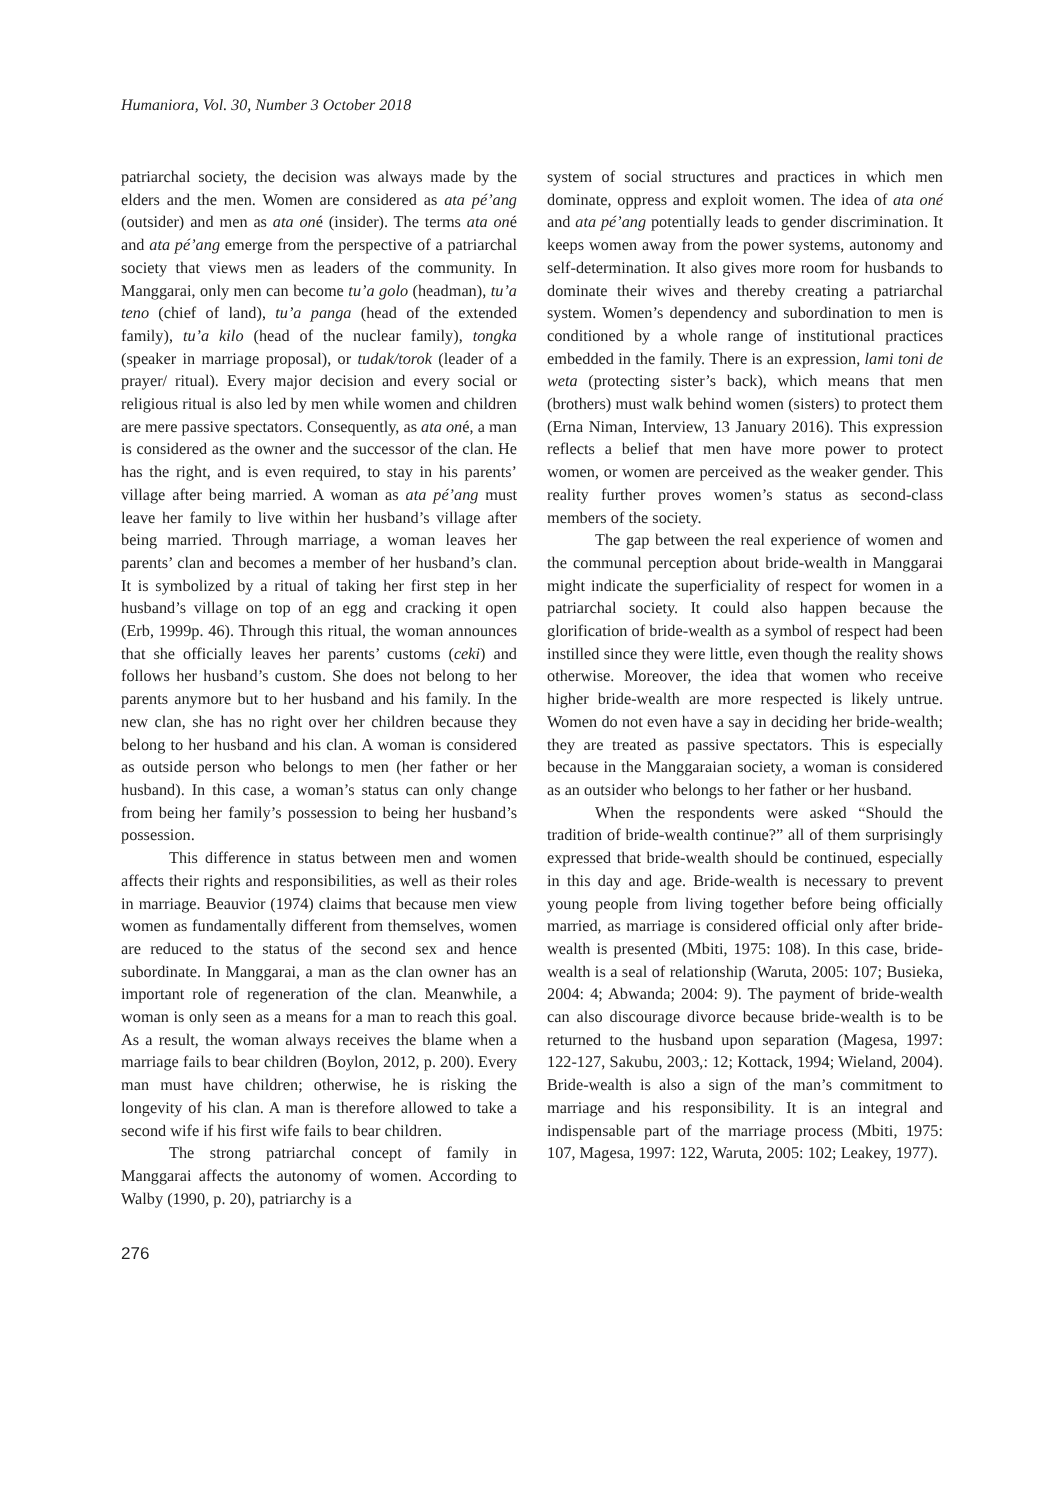Humaniora, Vol. 30, Number 3 October 2018
patriarchal society, the decision was always made by the elders and the men. Women are considered as ata pé’ang (outsider) and men as ata oné (insider). The terms ata oné and ata pé’ang emerge from the perspective of a patriarchal society that views men as leaders of the community. In Manggarai, only men can become tu’a golo (headman), tu’a teno (chief of land), tu’a panga (head of the extended family), tu’a kilo (head of the nuclear family), tongka (speaker in marriage proposal), or tudak/torok (leader of a prayer/ ritual). Every major decision and every social or religious ritual is also led by men while women and children are mere passive spectators. Consequently, as ata oné, a man is considered as the owner and the successor of the clan. He has the right, and is even required, to stay in his parents’ village after being married. A woman as ata pé’ang must leave her family to live within her husband’s village after being married. Through marriage, a woman leaves her parents’ clan and becomes a member of her husband’s clan. It is symbolized by a ritual of taking her first step in her husband’s village on top of an egg and cracking it open (Erb, 1999p. 46). Through this ritual, the woman announces that she officially leaves her parents’ customs (ceki) and follows her husband’s custom. She does not belong to her parents anymore but to her husband and his family. In the new clan, she has no right over her children because they belong to her husband and his clan. A woman is considered as outside person who belongs to men (her father or her husband). In this case, a woman’s status can only change from being her family’s possession to being her husband’s possession.
This difference in status between men and women affects their rights and responsibilities, as well as their roles in marriage. Beauvior (1974) claims that because men view women as fundamentally different from themselves, women are reduced to the status of the second sex and hence subordinate. In Manggarai, a man as the clan owner has an important role of regeneration of the clan. Meanwhile, a woman is only seen as a means for a man to reach this goal. As a result, the woman always receives the blame when a marriage fails to bear children (Boylon, 2012, p. 200). Every man must have children; otherwise, he is risking the longevity of his clan. A man is therefore allowed to take a second wife if his first wife fails to bear children.
The strong patriarchal concept of family in Manggarai affects the autonomy of women. According to Walby (1990, p. 20), patriarchy is a
system of social structures and practices in which men dominate, oppress and exploit women. The idea of ata oné and ata pé’ang potentially leads to gender discrimination. It keeps women away from the power systems, autonomy and self-determination. It also gives more room for husbands to dominate their wives and thereby creating a patriarchal system. Women’s dependency and subordination to men is conditioned by a whole range of institutional practices embedded in the family. There is an expression, lami toni de weta (protecting sister’s back), which means that men (brothers) must walk behind women (sisters) to protect them (Erna Niman, Interview, 13 January 2016). This expression reflects a belief that men have more power to protect women, or women are perceived as the weaker gender. This reality further proves women’s status as second-class members of the society.
The gap between the real experience of women and the communal perception about bride-wealth in Manggarai might indicate the superficiality of respect for women in a patriarchal society. It could also happen because the glorification of bride-wealth as a symbol of respect had been instilled since they were little, even though the reality shows otherwise. Moreover, the idea that women who receive higher bride-wealth are more respected is likely untrue. Women do not even have a say in deciding her bride-wealth; they are treated as passive spectators. This is especially because in the Manggaraian society, a woman is considered as an outsider who belongs to her father or her husband.
When the respondents were asked “Should the tradition of bride-wealth continue?” all of them surprisingly expressed that bride-wealth should be continued, especially in this day and age. Bride-wealth is necessary to prevent young people from living together before being officially married, as marriage is considered official only after bride-wealth is presented (Mbiti, 1975: 108). In this case, bride-wealth is a seal of relationship (Waruta, 2005: 107; Busieka, 2004: 4; Abwanda; 2004: 9). The payment of bride-wealth can also discourage divorce because bride-wealth is to be returned to the husband upon separation (Magesa, 1997: 122-127, Sakubu, 2003,: 12; Kottack, 1994; Wieland, 2004). Bride-wealth is also a sign of the man’s commitment to marriage and his responsibility. It is an integral and indispensable part of the marriage process (Mbiti, 1975: 107, Magesa, 1997: 122, Waruta, 2005: 102; Leakey, 1977).
276